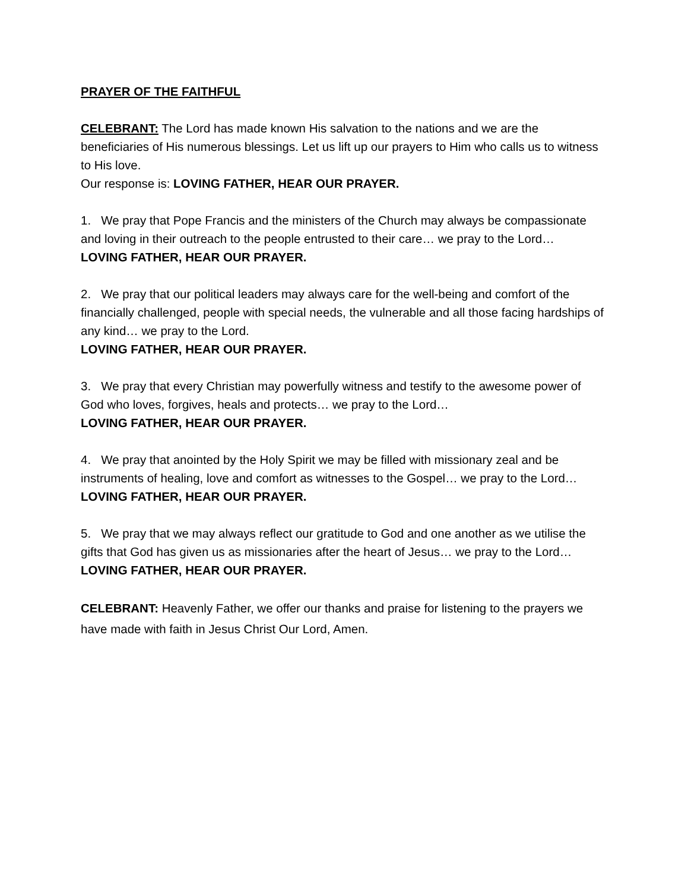PRAYER OF THE FAITHFUL
CELEBRANT: The Lord has made known His salvation to the nations and we are the beneficiaries of His numerous blessings. Let us lift up our prayers to Him who calls us to witness to His love.
Our response is: LOVING FATHER, HEAR OUR PRAYER.
1. We pray that Pope Francis and the ministers of the Church may always be compassionate and loving in their outreach to the people entrusted to their care… we pray to the Lord…
LOVING FATHER, HEAR OUR PRAYER.
2. We pray that our political leaders may always care for the well-being and comfort of the financially challenged, people with special needs, the vulnerable and all those facing hardships of any kind… we pray to the Lord.
LOVING FATHER, HEAR OUR PRAYER.
3. We pray that every Christian may powerfully witness and testify to the awesome power of God who loves, forgives, heals and protects… we pray to the Lord…
LOVING FATHER, HEAR OUR PRAYER.
4. We pray that anointed by the Holy Spirit we may be filled with missionary zeal and be instruments of healing, love and comfort as witnesses to the Gospel… we pray to the Lord…
LOVING FATHER, HEAR OUR PRAYER.
5. We pray that we may always reflect our gratitude to God and one another as we utilise the gifts that God has given us as missionaries after the heart of Jesus… we pray to the Lord…
LOVING FATHER, HEAR OUR PRAYER.
CELEBRANT: Heavenly Father, we offer our thanks and praise for listening to the prayers we have made with faith in Jesus Christ Our Lord, Amen.